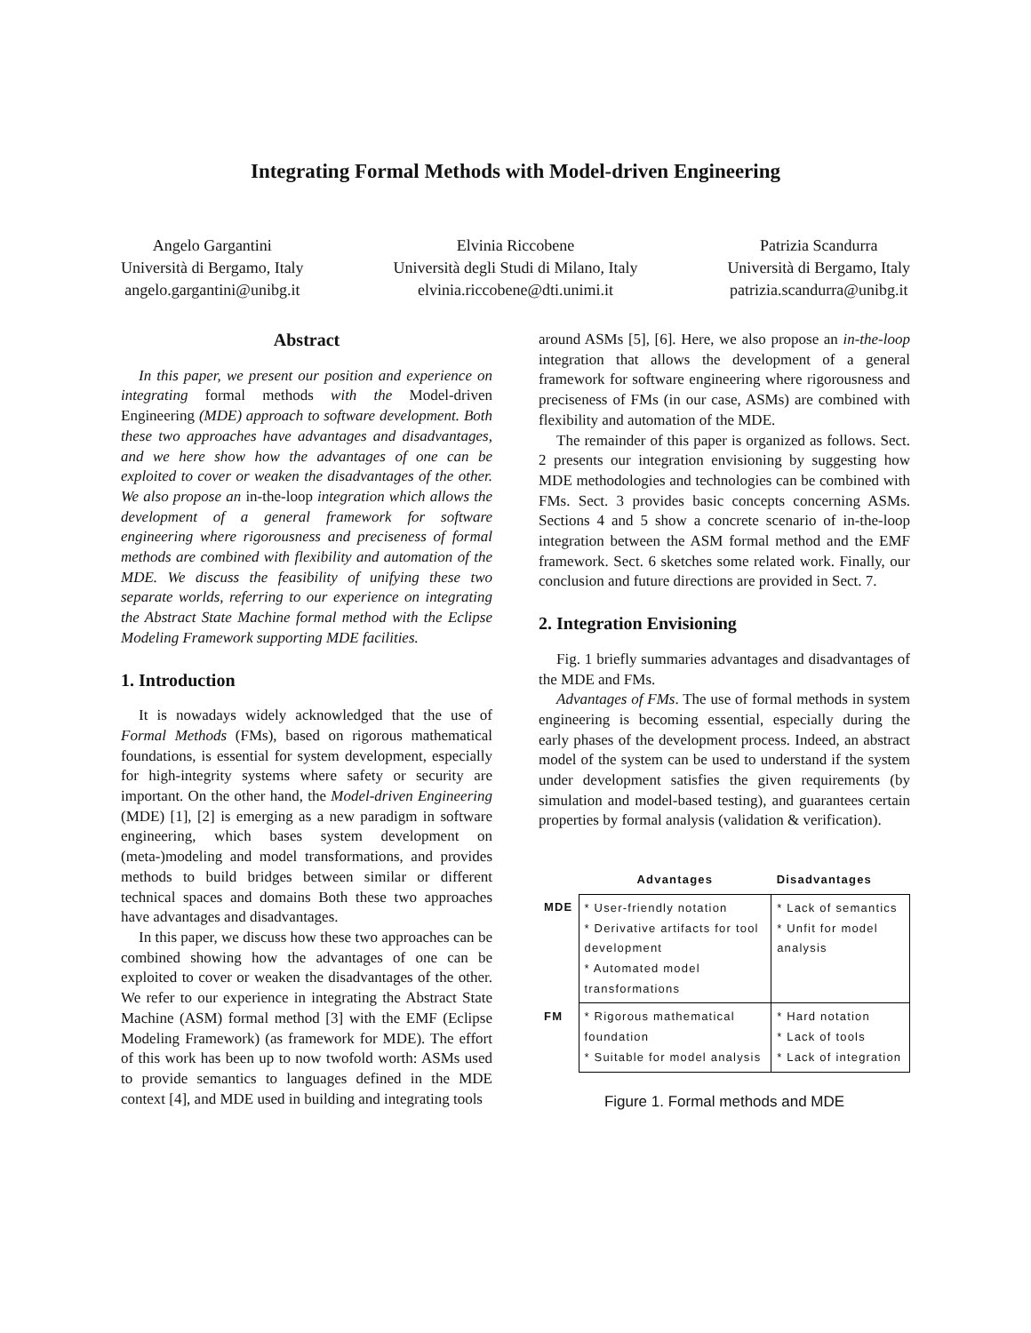Integrating Formal Methods with Model-driven Engineering
Angelo Gargantini
Università di Bergamo, Italy
angelo.gargantini@unibg.it
Elvinia Riccobene
Università degli Studi di Milano, Italy
elvinia.riccobene@dti.unimi.it
Patrizia Scandurra
Università di Bergamo, Italy
patrizia.scandurra@unibg.it
Abstract
In this paper, we present our position and experience on integrating formal methods with the Model-driven Engineering (MDE) approach to software development. Both these two approaches have advantages and disadvantages, and we here show how the advantages of one can be exploited to cover or weaken the disadvantages of the other. We also propose an in-the-loop integration which allows the development of a general framework for software engineering where rigorousness and preciseness of formal methods are combined with flexibility and automation of the MDE. We discuss the feasibility of unifying these two separate worlds, referring to our experience on integrating the Abstract State Machine formal method with the Eclipse Modeling Framework supporting MDE facilities.
1. Introduction
It is nowadays widely acknowledged that the use of Formal Methods (FMs), based on rigorous mathematical foundations, is essential for system development, especially for high-integrity systems where safety or security are important. On the other hand, the Model-driven Engineering (MDE) [1], [2] is emerging as a new paradigm in software engineering, which bases system development on (meta-)modeling and model transformations, and provides methods to build bridges between similar or different technical spaces and domains Both these two approaches have advantages and disadvantages.
In this paper, we discuss how these two approaches can be combined showing how the advantages of one can be exploited to cover or weaken the disadvantages of the other. We refer to our experience in integrating the Abstract State Machine (ASM) formal method [3] with the EMF (Eclipse Modeling Framework) (as framework for MDE). The effort of this work has been up to now twofold worth: ASMs used to provide semantics to languages defined in the MDE context [4], and MDE used in building and integrating tools
around ASMs [5], [6]. Here, we also propose an in-the-loop integration that allows the development of a general framework for software engineering where rigorousness and preciseness of FMs (in our case, ASMs) are combined with flexibility and automation of the MDE.
The remainder of this paper is organized as follows. Sect. 2 presents our integration envisioning by suggesting how MDE methodologies and technologies can be combined with FMs. Sect. 3 provides basic concepts concerning ASMs. Sections 4 and 5 show a concrete scenario of in-the-loop integration between the ASM formal method and the EMF framework. Sect. 6 sketches some related work. Finally, our conclusion and future directions are provided in Sect. 7.
2. Integration Envisioning
Fig. 1 briefly summaries advantages and disadvantages of the MDE and FMs.
Advantages of FMs. The use of formal methods in system engineering is becoming essential, especially during the early phases of the development process. Indeed, an abstract model of the system can be used to understand if the system under development satisfies the given requirements (by simulation and model-based testing), and guarantees certain properties by formal analysis (validation & verification).
| | Advantages | Disadvantages |
| --- | --- | --- |
| MDE | * User-friendly notation * Derivative artifacts for tool development * Automated model transformations | * Lack of semantics * Unfit for model analysis |
| FM | * Rigorous mathematical foundation * Suitable for model analysis | * Hard notation * Lack of tools * Lack of integration |
Figure 1. Formal methods and MDE